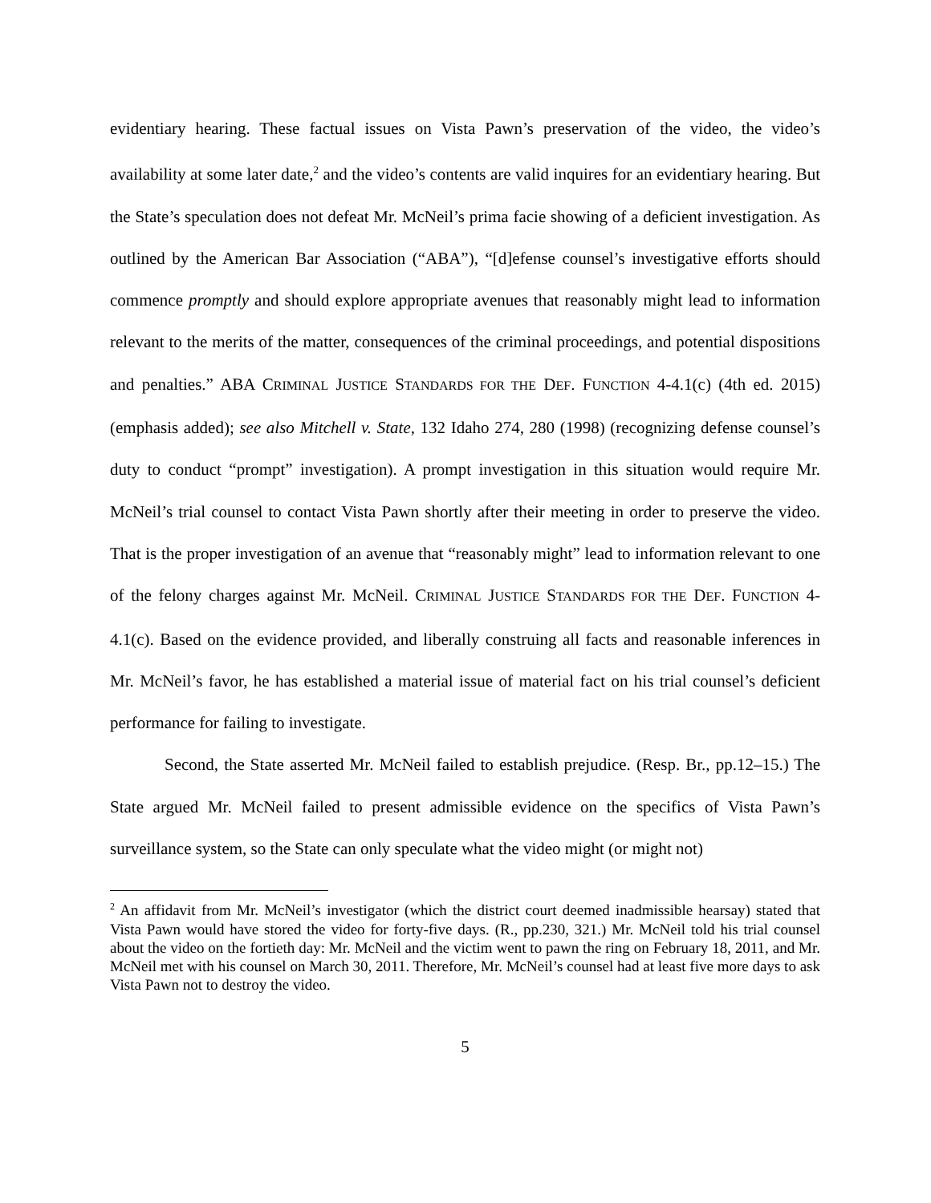evidentiary hearing. These factual issues on Vista Pawn’s preservation of the video, the video’s availability at some later date,<sup>2</sup> and the video’s contents are valid inquires for an evidentiary hearing. But the State’s speculation does not defeat Mr. McNeil’s prima facie showing of a deficient investigation. As outlined by the American Bar Association (“ABA”), “[d]efense counsel’s investigative efforts should commence promptly and should explore appropriate avenues that reasonably might lead to information relevant to the merits of the matter, consequences of the criminal proceedings, and potential dispositions and penalties.” ABA CRIMINAL JUSTICE STANDARDS FOR THE DEF. FUNCTION 4-4.1(c) (4th ed. 2015) (emphasis added); see also Mitchell v. State, 132 Idaho 274, 280 (1998) (recognizing defense counsel’s duty to conduct “prompt” investigation). A prompt investigation in this situation would require Mr. McNeil’s trial counsel to contact Vista Pawn shortly after their meeting in order to preserve the video. That is the proper investigation of an avenue that “reasonably might” lead to information relevant to one of the felony charges against Mr. McNeil. CRIMINAL JUSTICE STANDARDS FOR THE DEF. FUNCTION 4-4.1(c). Based on the evidence provided, and liberally construing all facts and reasonable inferences in Mr. McNeil’s favor, he has established a material issue of material fact on his trial counsel’s deficient performance for failing to investigate.
Second, the State asserted Mr. McNeil failed to establish prejudice. (Resp. Br., pp.12–15.) The State argued Mr. McNeil failed to present admissible evidence on the specifics of Vista Pawn’s surveillance system, so the State can only speculate what the video might (or might not)
<sup>2</sup> An affidavit from Mr. McNeil’s investigator (which the district court deemed inadmissible hearsay) stated that Vista Pawn would have stored the video for forty-five days. (R., pp.230, 321.) Mr. McNeil told his trial counsel about the video on the fortieth day: Mr. McNeil and the victim went to pawn the ring on February 18, 2011, and Mr. McNeil met with his counsel on March 30, 2011. Therefore, Mr. McNeil’s counsel had at least five more days to ask Vista Pawn not to destroy the video.
5